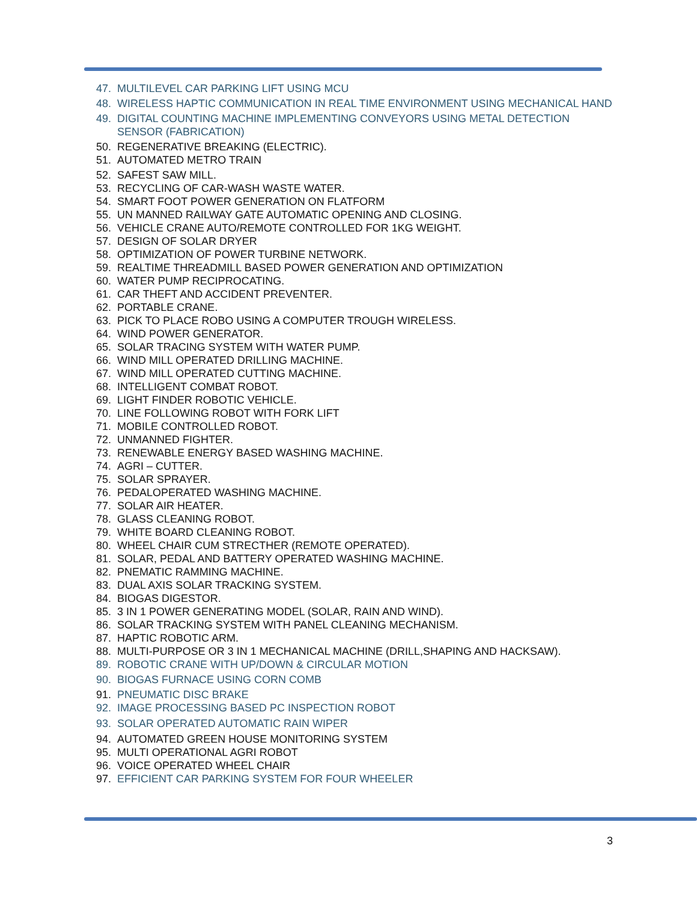47. MULTILEVEL CAR PARKING LIFT USING MCU
48. WIRELESS HAPTIC COMMUNICATION IN REAL TIME ENVIRONMENT USING MECHANICAL HAND
49. DIGITAL COUNTING MACHINE IMPLEMENTING CONVEYORS USING METAL DETECTION SENSOR (FABRICATION)
50. REGENERATIVE BREAKING (ELECTRIC).
51. AUTOMATED METRO TRAIN
52. SAFEST SAW MILL.
53. RECYCLING OF CAR-WASH WASTE WATER.
54. SMART FOOT POWER GENERATION ON FLATFORM
55. UN MANNED RAILWAY GATE AUTOMATIC OPENING AND CLOSING.
56. VEHICLE CRANE AUTO/REMOTE CONTROLLED FOR 1KG WEIGHT.
57. DESIGN OF SOLAR DRYER
58. OPTIMIZATION OF POWER TURBINE NETWORK.
59. REALTIME THREADMILL BASED POWER GENERATION AND OPTIMIZATION
60. WATER PUMP RECIPROCATING.
61. CAR THEFT AND ACCIDENT PREVENTER.
62. PORTABLE CRANE.
63. PICK TO PLACE ROBO USING A COMPUTER TROUGH WIRELESS.
64. WIND POWER GENERATOR.
65. SOLAR TRACING SYSTEM WITH WATER PUMP.
66. WIND MILL OPERATED DRILLING MACHINE.
67. WIND MILL OPERATED CUTTING MACHINE.
68. INTELLIGENT COMBAT ROBOT.
69. LIGHT FINDER ROBOTIC VEHICLE.
70. LINE FOLLOWING ROBOT WITH FORK LIFT
71. MOBILE CONTROLLED ROBOT.
72. UNMANNED FIGHTER.
73. RENEWABLE ENERGY BASED WASHING MACHINE.
74. AGRI – CUTTER.
75. SOLAR SPRAYER.
76. PEDALOPERATED WASHING MACHINE.
77. SOLAR AIR HEATER.
78. GLASS CLEANING ROBOT.
79. WHITE BOARD CLEANING ROBOT.
80. WHEEL CHAIR CUM STRECTHER (REMOTE OPERATED).
81. SOLAR, PEDAL AND BATTERY OPERATED WASHING MACHINE.
82. PNEMATIC RAMMING MACHINE.
83. DUAL AXIS SOLAR TRACKING SYSTEM.
84. BIOGAS DIGESTOR.
85. 3 IN 1 POWER GENERATING MODEL (SOLAR, RAIN AND WIND).
86. SOLAR TRACKING SYSTEM WITH PANEL CLEANING MECHANISM.
87. HAPTIC ROBOTIC ARM.
88. MULTI-PURPOSE OR 3 IN 1 MECHANICAL MACHINE (DRILL,SHAPING AND HACKSAW).
89. ROBOTIC CRANE WITH UP/DOWN & CIRCULAR MOTION
90. BIOGAS FURNACE USING CORN COMB
91. PNEUMATIC DISC BRAKE
92. IMAGE PROCESSING BASED PC INSPECTION ROBOT
93. SOLAR OPERATED AUTOMATIC RAIN WIPER
94. AUTOMATED GREEN HOUSE MONITORING SYSTEM
95. MULTI OPERATIONAL AGRI ROBOT
96. VOICE OPERATED WHEEL CHAIR
97. EFFICIENT CAR PARKING SYSTEM FOR FOUR WHEELER
3